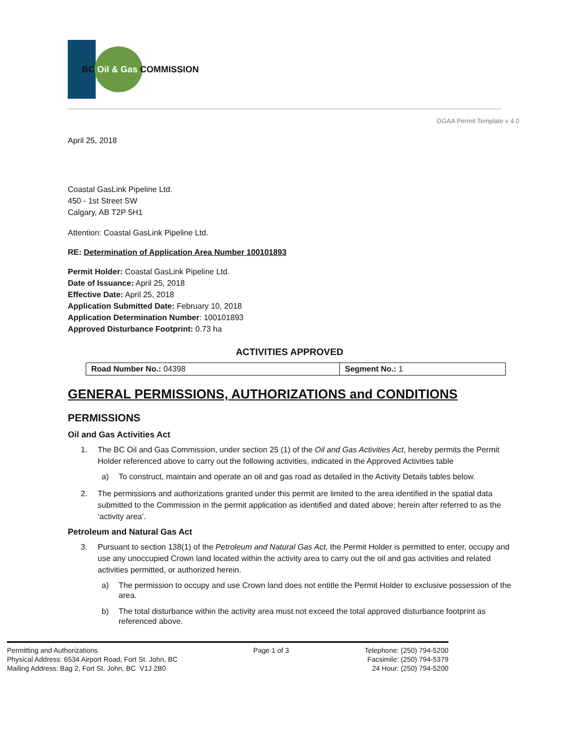BC Oil & Gas COMMISSION
OGAA Permit Template v 4.0
April 25, 2018
Coastal GasLink Pipeline Ltd.
450 - 1st Street SW
Calgary, AB T2P 5H1
Attention: Coastal GasLink Pipeline Ltd.
RE: Determination of Application Area Number 100101893
Permit Holder: Coastal GasLink Pipeline Ltd.
Date of Issuance: April 25, 2018
Effective Date: April 25, 2018
Application Submitted Date: February 10, 2018
Application Determination Number: 100101893
Approved Disturbance Footprint: 0.73 ha
ACTIVITIES APPROVED
| Road Number No.: 04398 | Segment No.: 1 |
GENERAL PERMISSIONS, AUTHORIZATIONS and CONDITIONS
PERMISSIONS
Oil and Gas Activities Act
1. The BC Oil and Gas Commission, under section 25 (1) of the Oil and Gas Activities Act, hereby permits the Permit Holder referenced above to carry out the following activities, indicated in the Approved Activities table
a) To construct, maintain and operate an oil and gas road as detailed in the Activity Details tables below.
2. The permissions and authorizations granted under this permit are limited to the area identified in the spatial data submitted to the Commission in the permit application as identified and dated above; herein after referred to as the ‘activity area’.
Petroleum and Natural Gas Act
3. Pursuant to section 138(1) of the Petroleum and Natural Gas Act, the Permit Holder is permitted to enter, occupy and use any unoccupied Crown land located within the activity area to carry out the oil and gas activities and related activities permitted, or authorized herein.
a) The permission to occupy and use Crown land does not entitle the Permit Holder to exclusive possession of the area.
b) The total disturbance within the activity area must not exceed the total approved disturbance footprint as referenced above.
Permitting and Authorizations
Physical Address: 6534 Airport Road, Fort St. John, BC
Mailing Address: Bag 2, Fort St. John, BC V1J 2B0
Page 1 of 3 Telephone: (250) 794-5200
Facsimile: (250) 794-5379
24 Hour: (250) 794-5200